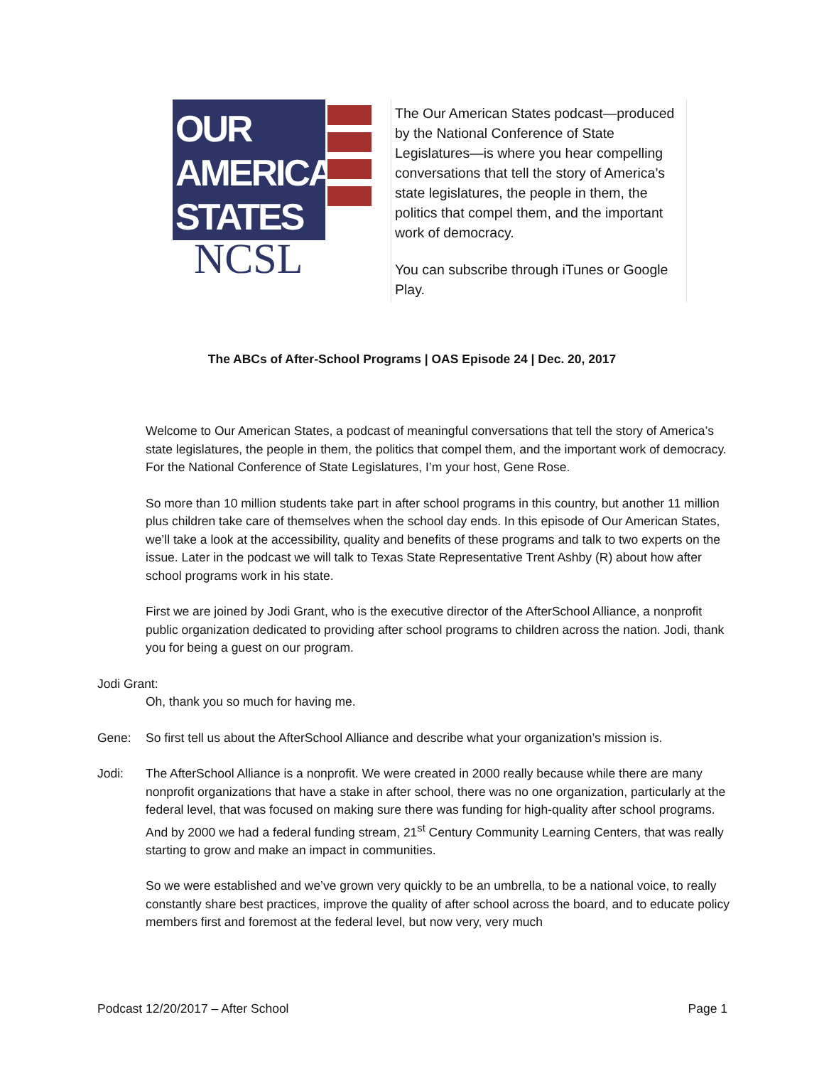OUR
AMERICAN
STATES
NCSL
The Our American States podcast—produced by the National Conference of State Legislatures—is where you hear compelling conversations that tell the story of America’s state legislatures, the people in them, the politics that compel them, and the important work of democracy.
You can subscribe through iTunes or Google Play.
The ABCs of After-School Programs | OAS Episode 24 | Dec. 20, 2017
Welcome to Our American States, a podcast of meaningful conversations that tell the story of America’s state legislatures, the people in them, the politics that compel them, and the important work of democracy. For the National Conference of State Legislatures, I’m your host, Gene Rose.
So more than 10 million students take part in after school programs in this country, but another 11 million plus children take care of themselves when the school day ends. In this episode of Our American States, we’ll take a look at the accessibility, quality and benefits of these programs and talk to two experts on the issue. Later in the podcast we will talk to Texas State Representative Trent Ashby (R) about how after school programs work in his state.
First we are joined by Jodi Grant, who is the executive director of the AfterSchool Alliance, a nonprofit public organization dedicated to providing after school programs to children across the nation. Jodi, thank you for being a guest on our program.
Jodi Grant:
Oh, thank you so much for having me.
Gene: So first tell us about the AfterSchool Alliance and describe what your organization’s mission is.
Jodi: The AfterSchool Alliance is a nonprofit. We were created in 2000 really because while there are many nonprofit organizations that have a stake in after school, there was no one organization, particularly at the federal level, that was focused on making sure there was funding for high-quality after school programs. And by 2000 we had a federal funding stream, 21<sup>st</sup> Century Community Learning Centers, that was really starting to grow and make an impact in communities.
So we were established and we’ve grown very quickly to be an umbrella, to be a national voice, to really constantly share best practices, improve the quality of after school across the board, and to educate policy members first and foremost at the federal level, but now very, very much
Podcast 12/20/2017 – After School Page 1